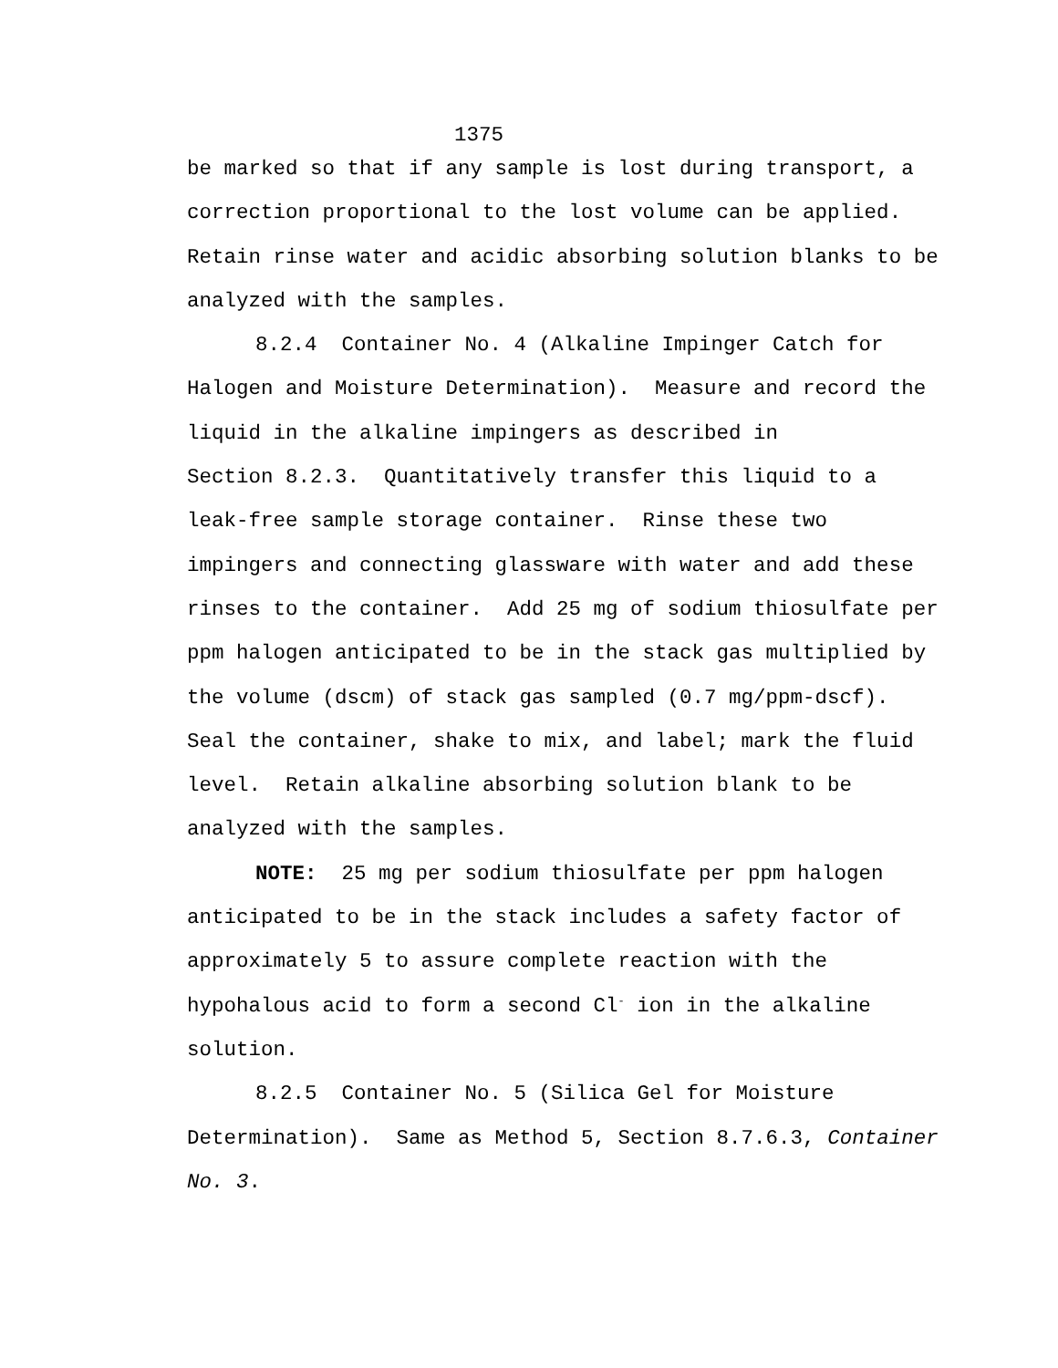1375
be marked so that if any sample is lost during transport, a correction proportional to the lost volume can be applied. Retain rinse water and acidic absorbing solution blanks to be analyzed with the samples.
8.2.4 Container No. 4 (Alkaline Impinger Catch for Halogen and Moisture Determination). Measure and record the liquid in the alkaline impingers as described in
Section 8.2.3. Quantitatively transfer this liquid to a leak-free sample storage container. Rinse these two impingers and connecting glassware with water and add these rinses to the container. Add 25 mg of sodium thiosulfate per ppm halogen anticipated to be in the stack gas multiplied by the volume (dscm) of stack gas sampled (0.7 mg/ppm-dscf). Seal the container, shake to mix, and label; mark the fluid level. Retain alkaline absorbing solution blank to be analyzed with the samples.
NOTE: 25 mg per sodium thiosulfate per ppm halogen anticipated to be in the stack includes a safety factor of approximately 5 to assure complete reaction with the hypohalous acid to form a second Cl<sup>-</sup> ion in the alkaline solution.
8.2.5 Container No. 5 (Silica Gel for Moisture Determination). Same as Method 5, Section 8.7.6.3, Container No. 3.